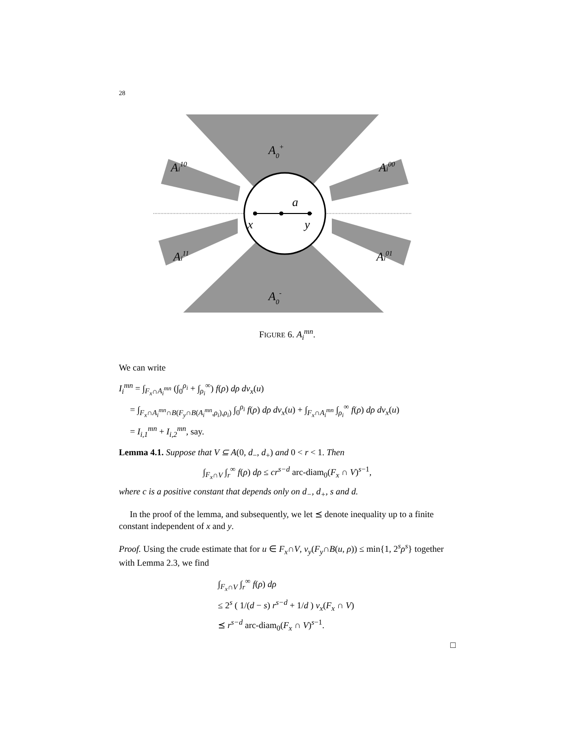28
A0+
A0-
Ai10
Ai00
Ai11
Ai01
a
x
y
FIGURE 6. A<sub>i</sub><sup>mn</sup>.
We can write
I<sub>i</sub><sup>mn</sup> = ∫<sub>F<sub>x</sub>∩A<sub>i</sub><sup>mn</sup></sub> (∫<sub>0</sub><sup>ρ<sub>i</sub></sup> + ∫<sub>ρ<sub>i</sub></sub><sup>∞</sup>) f(ρ) dρ dν<sub>x</sub>(u)
= ∫<sub>F<sub>x</sub>∩A<sub>i</sub><sup>mn</sup>∩B(F<sub>y</sub>∩B(A<sub>i</sub><sup>mn</sup>,ρ<sub>i</sub>),ρ<sub>i</sub>)</sub> ∫<sub>0</sub><sup>ρ<sub>i</sub></sup> f(ρ) dρ dν<sub>x</sub>(u) + ∫<sub>F<sub>x</sub>∩A<sub>i</sub><sup>mn</sup></sub> ∫<sub>ρ<sub>i</sub></sub><sup>∞</sup> f(ρ) dρ dν<sub>x</sub>(u)
= I<sub>i,1</sub><sup>mn</sup> + I<sub>i,2</sub><sup>mn</sup>, say.
Lemma 4.1. Suppose that V ⊆ A(0, d<sub>−</sub>, d<sub>+</sub>) and 0 < r < 1. Then
∫<sub>F<sub>x</sub>∩V</sub> ∫<sub>r</sub><sup>∞</sup> f(ρ) dρ ≤ cr<sup>s−d</sup> arc-diam<sub>0</sub>(F<sub>x</sub> ∩ V)<sup>s−1</sup>,
where c is a positive constant that depends only on d<sub>−</sub>, d<sub>+</sub>, s and d.
In the proof of the lemma, and subsequently, we let ⪯ denote inequality up to a finite constant independent of x and y.
Proof. Using the crude estimate that for u ∈ F<sub>x</sub>∩V, ν<sub>y</sub>(F<sub>y</sub>∩B(u, ρ)) ≤ min{1, 2<sup>s</sup>ρ<sup>s</sup>} together with Lemma 2.3, we find
∫<sub>F<sub>x</sub>∩V</sub> ∫<sub>r</sub><sup>∞</sup> f(ρ) dρ
≤ 2<sup>s</sup> ( 1/(d − s) r<sup>s−d</sup> + 1/d ) ν<sub>x</sub>(F<sub>x</sub> ∩ V)
⪯ r<sup>s−d</sup> arc-diam<sub>0</sub>(F<sub>x</sub> ∩ V)<sup>s−1</sup>.
□